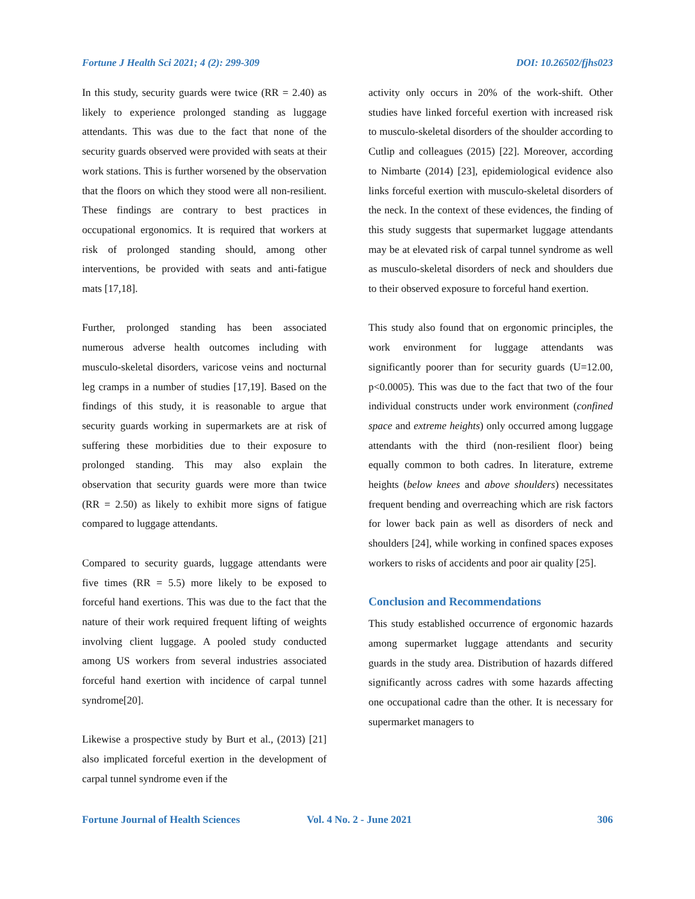Fortune J Health Sci 2021; 4 (2): 299-309 DOI: 10.26502/fjhs023
In this study, security guards were twice (RR = 2.40) as likely to experience prolonged standing as luggage attendants. This was due to the fact that none of the security guards observed were provided with seats at their work stations. This is further worsened by the observation that the floors on which they stood were all non-resilient. These findings are contrary to best practices in occupational ergonomics. It is required that workers at risk of prolonged standing should, among other interventions, be provided with seats and anti-fatigue mats [17,18].
Further, prolonged standing has been associated numerous adverse health outcomes including with musculo-skeletal disorders, varicose veins and nocturnal leg cramps in a number of studies [17,19]. Based on the findings of this study, it is reasonable to argue that security guards working in supermarkets are at risk of suffering these morbidities due to their exposure to prolonged standing. This may also explain the observation that security guards were more than twice (RR = 2.50) as likely to exhibit more signs of fatigue compared to luggage attendants.
Compared to security guards, luggage attendants were five times (RR = 5.5) more likely to be exposed to forceful hand exertions. This was due to the fact that the nature of their work required frequent lifting of weights involving client luggage. A pooled study conducted among US workers from several industries associated forceful hand exertion with incidence of carpal tunnel syndrome[20].
Likewise a prospective study by Burt et al., (2013) [21] also implicated forceful exertion in the development of carpal tunnel syndrome even if the
activity only occurs in 20% of the work-shift. Other studies have linked forceful exertion with increased risk to musculo-skeletal disorders of the shoulder according to Cutlip and colleagues (2015) [22]. Moreover, according to Nimbarte (2014) [23], epidemiological evidence also links forceful exertion with musculo-skeletal disorders of the neck. In the context of these evidences, the finding of this study suggests that supermarket luggage attendants may be at elevated risk of carpal tunnel syndrome as well as musculo-skeletal disorders of neck and shoulders due to their observed exposure to forceful hand exertion.
This study also found that on ergonomic principles, the work environment for luggage attendants was significantly poorer than for security guards (U=12.00, p<0.0005). This was due to the fact that two of the four individual constructs under work environment (confined space and extreme heights) only occurred among luggage attendants with the third (non-resilient floor) being equally common to both cadres. In literature, extreme heights (below knees and above shoulders) necessitates frequent bending and overreaching which are risk factors for lower back pain as well as disorders of neck and shoulders [24], while working in confined spaces exposes workers to risks of accidents and poor air quality [25].
Conclusion and Recommendations
This study established occurrence of ergonomic hazards among supermarket luggage attendants and security guards in the study area. Distribution of hazards differed significantly across cadres with some hazards affecting one occupational cadre than the other. It is necessary for supermarket managers to
Fortune Journal of Health Sciences Vol. 4 No. 2 - June 2021 306